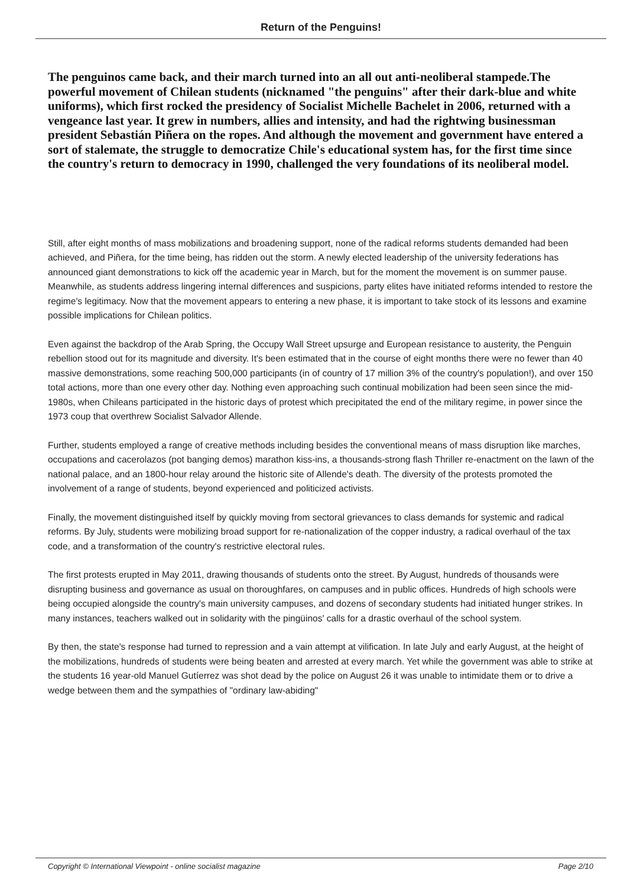Return of the Penguins!
The penguinos came back, and their march turned into an all out anti-neoliberal stampede.The powerful movement of Chilean students (nicknamed "the penguins" after their dark-blue and white uniforms), which first rocked the presidency of Socialist Michelle Bachelet in 2006, returned with a vengeance last year. It grew in numbers, allies and intensity, and had the rightwing businessman president Sebastián Piñera on the ropes. And although the movement and government have entered a sort of stalemate, the struggle to democratize Chile's educational system has, for the first time since the country's return to democracy in 1990, challenged the very foundations of its neoliberal model.
Still, after eight months of mass mobilizations and broadening support, none of the radical reforms students demanded had been achieved, and Piñera, for the time being, has ridden out the storm. A newly elected leadership of the university federations has announced giant demonstrations to kick off the academic year in March, but for the moment the movement is on summer pause. Meanwhile, as students address lingering internal differences and suspicions, party elites have initiated reforms intended to restore the regime's legitimacy. Now that the movement appears to entering a new phase, it is important to take stock of its lessons and examine possible implications for Chilean politics.
Even against the backdrop of the Arab Spring, the Occupy Wall Street upsurge and European resistance to austerity, the Penguin rebellion stood out for its magnitude and diversity. It's been estimated that in the course of eight months there were no fewer than 40 massive demonstrations, some reaching 500,000 participants (in of country of 17 million 3% of the country's population!), and over 150 total actions, more than one every other day. Nothing even approaching such continual mobilization had been seen since the mid-1980s, when Chileans participated in the historic days of protest which precipitated the end of the military regime, in power since the 1973 coup that overthrew Socialist Salvador Allende.
Further, students employed a range of creative methods including besides the conventional means of mass disruption like marches, occupations and cacerolazos (pot banging demos) marathon kiss-ins, a thousands-strong flash Thriller re-enactment on the lawn of the national palace, and an 1800-hour relay around the historic site of Allende's death. The diversity of the protests promoted the involvement of a range of students, beyond experienced and politicized activists.
Finally, the movement distinguished itself by quickly moving from sectoral grievances to class demands for systemic and radical reforms. By July, students were mobilizing broad support for re-nationalization of the copper industry, a radical overhaul of the tax code, and a transformation of the country's restrictive electoral rules.
The first protests erupted in May 2011, drawing thousands of students onto the street. By August, hundreds of thousands were disrupting business and governance as usual on thoroughfares, on campuses and in public offices. Hundreds of high schools were being occupied alongside the country's main university campuses, and dozens of secondary students had initiated hunger strikes. In many instances, teachers walked out in solidarity with the pingüinos' calls for a drastic overhaul of the school system.
By then, the state's response had turned to repression and a vain attempt at vilification. In late July and early August, at the height of the mobilizations, hundreds of students were being beaten and arrested at every march. Yet while the government was able to strike at the students 16 year-old Manuel Gutíerrez was shot dead by the police on August 26 it was unable to intimidate them or to drive a wedge between them and the sympathies of "ordinary law-abiding"
Copyright © International Viewpoint - online socialist magazine Page 2/10